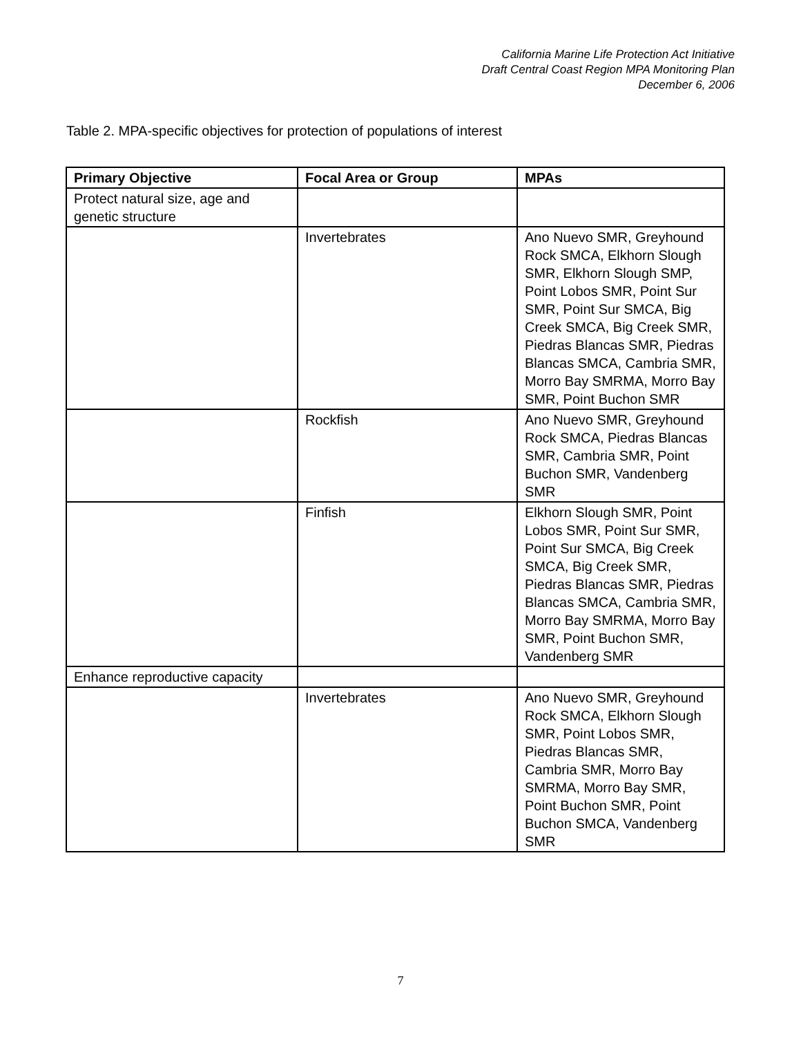California Marine Life Protection Act Initiative
Draft Central Coast Region MPA Monitoring Plan
December 6, 2006
Table 2. MPA-specific objectives for protection of populations of interest
| Primary Objective | Focal Area or Group | MPAs |
| --- | --- | --- |
| Protect natural size, age and genetic structure | | |
| | Invertebrates | Ano Nuevo SMR, Greyhound Rock SMCA, Elkhorn Slough SMR, Elkhorn Slough SMP, Point Lobos SMR, Point Sur SMR, Point Sur SMCA, Big Creek SMCA, Big Creek SMR, Piedras Blancas SMR, Piedras Blancas SMCA, Cambria SMR, Morro Bay SMRMA, Morro Bay SMR, Point Buchon SMR |
| | Rockfish | Ano Nuevo SMR, Greyhound Rock SMCA, Piedras Blancas SMR, Cambria SMR, Point Buchon SMR, Vandenberg SMR |
| | Finfish | Elkhorn Slough SMR, Point Lobos SMR, Point Sur SMR, Point Sur SMCA, Big Creek SMCA, Big Creek SMR, Piedras Blancas SMR, Piedras Blancas SMCA, Cambria SMR, Morro Bay SMRMA, Morro Bay SMR, Point Buchon SMR, Vandenberg SMR |
| Enhance reproductive capacity | | |
| | Invertebrates | Ano Nuevo SMR, Greyhound Rock SMCA, Elkhorn Slough SMR, Point Lobos SMR, Piedras Blancas SMR, Cambria SMR, Morro Bay SMRMA, Morro Bay SMR, Point Buchon SMR, Point Buchon SMCA, Vandenberg SMR |
7